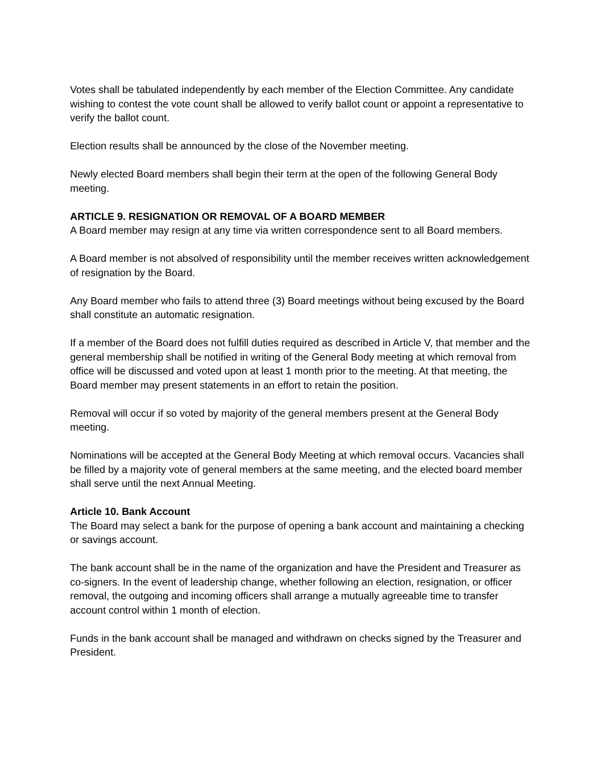Votes shall be tabulated independently by each member of the Election Committee. Any candidate wishing to contest the vote count shall be allowed to verify ballot count or appoint a representative to verify the ballot count.
Election results shall be announced by the close of the November meeting.
Newly elected Board members shall begin their term at the open of the following General Body meeting.
ARTICLE 9. RESIGNATION OR REMOVAL OF A BOARD MEMBER
A Board member may resign at any time via written correspondence sent to all Board members.
A Board member is not absolved of responsibility until the member receives written acknowledgement of resignation by the Board.
Any Board member who fails to attend three (3) Board meetings without being excused by the Board shall constitute an automatic resignation.
If a member of the Board does not fulfill duties required as described in Article V, that member and the general membership shall be notified in writing of the General Body meeting at which removal from office will be discussed and voted upon at least 1 month prior to the meeting. At that meeting, the Board member may present statements in an effort to retain the position.
Removal will occur if so voted by majority of the general members present at the General Body meeting.
Nominations will be accepted at the General Body Meeting at which removal occurs. Vacancies shall be filled by a majority vote of general members at the same meeting, and the elected board member shall serve until the next Annual Meeting.
Article 10. Bank Account
The Board may select a bank for the purpose of opening a bank account and maintaining a checking or savings account.
The bank account shall be in the name of the organization and have the President and Treasurer as co-signers. In the event of leadership change, whether following an election, resignation, or officer removal, the outgoing and incoming officers shall arrange a mutually agreeable time to transfer account control within 1 month of election.
Funds in the bank account shall be managed and withdrawn on checks signed by the Treasurer and President.